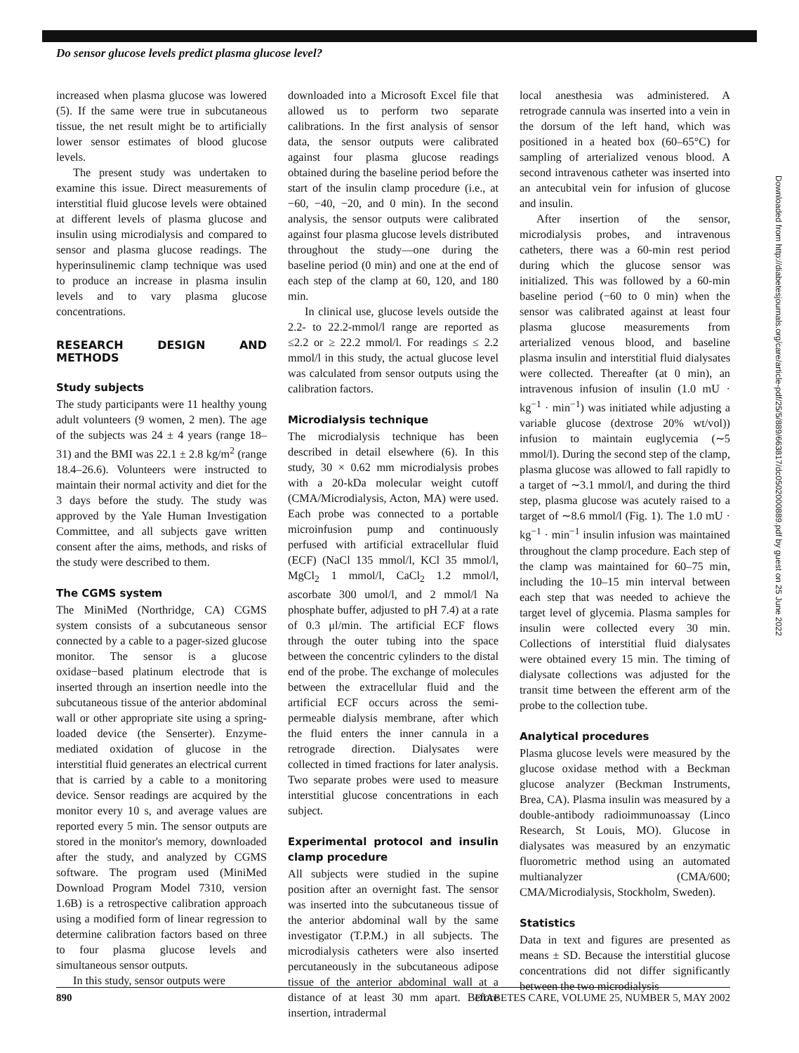Do sensor glucose levels predict plasma glucose level?
increased when plasma glucose was lowered (5). If the same were true in subcutaneous tissue, the net result might be to artificially lower sensor estimates of blood glucose levels.
The present study was undertaken to examine this issue. Direct measurements of interstitial fluid glucose levels were obtained at different levels of plasma glucose and insulin using microdialysis and compared to sensor and plasma glucose readings. The hyperinsulinemic clamp technique was used to produce an increase in plasma insulin levels and to vary plasma glucose concentrations.
RESEARCH DESIGN AND METHODS
Study subjects
The study participants were 11 healthy young adult volunteers (9 women, 2 men). The age of the subjects was 24 ± 4 years (range 18–31) and the BMI was 22.1 ± 2.8 kg/m<sup>2</sup> (range 18.4–26.6). Volunteers were instructed to maintain their normal activity and diet for the 3 days before the study. The study was approved by the Yale Human Investigation Committee, and all subjects gave written consent after the aims, methods, and risks of the study were described to them.
The CGMS system
The MiniMed (Northridge, CA) CGMS system consists of a subcutaneous sensor connected by a cable to a pager-sized glucose monitor. The sensor is a glucose oxidase−based platinum electrode that is inserted through an insertion needle into the subcutaneous tissue of the anterior abdominal wall or other appropriate site using a spring-loaded device (the Senserter). Enzyme-mediated oxidation of glucose in the interstitial fluid generates an electrical current that is carried by a cable to a monitoring device. Sensor readings are acquired by the monitor every 10 s, and average values are reported every 5 min. The sensor outputs are stored in the monitor's memory, downloaded after the study, and analyzed by CGMS software. The program used (MiniMed Download Program Model 7310, version 1.6B) is a retrospective calibration approach using a modified form of linear regression to determine calibration factors based on three to four plasma glucose levels and simultaneous sensor outputs.
In this study, sensor outputs were
downloaded into a Microsoft Excel file that allowed us to perform two separate calibrations. In the first analysis of sensor data, the sensor outputs were calibrated against four plasma glucose readings obtained during the baseline period before the start of the insulin clamp procedure (i.e., at −60, −40, −20, and 0 min). In the second analysis, the sensor outputs were calibrated against four plasma glucose levels distributed throughout the study—one during the baseline period (0 min) and one at the end of each step of the clamp at 60, 120, and 180 min.
In clinical use, glucose levels outside the 2.2- to 22.2-mmol/l range are reported as ≤2.2 or ≥ 22.2 mmol/l. For readings ≤ 2.2 mmol/l in this study, the actual glucose level was calculated from sensor outputs using the calibration factors.
Microdialysis technique
The microdialysis technique has been described in detail elsewhere (6). In this study, 30 × 0.62 mm microdialysis probes with a 20-kDa molecular weight cutoff (CMA/Microdialysis, Acton, MA) were used. Each probe was connected to a portable microinfusion pump and continuously perfused with artificial extracellular fluid (ECF) (NaCl 135 mmol/l, KCl 35 mmol/l, MgCl<sub>2</sub> 1 mmol/l, CaCl<sub>2</sub> 1.2 mmol/l, ascorbate 300 umol/l, and 2 mmol/l Na phosphate buffer, adjusted to pH 7.4) at a rate of 0.3 μl/min. The artificial ECF flows through the outer tubing into the space between the concentric cylinders to the distal end of the probe. The exchange of molecules between the extracellular fluid and the artificial ECF occurs across the semi-permeable dialysis membrane, after which the fluid enters the inner cannula in a retrograde direction. Dialysates were collected in timed fractions for later analysis. Two separate probes were used to measure interstitial glucose concentrations in each subject.
Experimental protocol and insulin clamp procedure
All subjects were studied in the supine position after an overnight fast. The sensor was inserted into the subcutaneous tissue of the anterior abdominal wall by the same investigator (T.P.M.) in all subjects. The microdialysis catheters were also inserted percutaneously in the subcutaneous adipose tissue of the anterior abdominal wall at a distance of at least 30 mm apart. Before insertion, intradermal
local anesthesia was administered. A retrograde cannula was inserted into a vein in the dorsum of the left hand, which was positioned in a heated box (60–65°C) for sampling of arterialized venous blood. A second intravenous catheter was inserted into an antecubital vein for infusion of glucose and insulin.
After insertion of the sensor, microdialysis probes, and intravenous catheters, there was a 60-min rest period during which the glucose sensor was initialized. This was followed by a 60-min baseline period (−60 to 0 min) when the sensor was calibrated against at least four plasma glucose measurements from arterialized venous blood, and baseline plasma insulin and interstitial fluid dialysates were collected. Thereafter (at 0 min), an intravenous infusion of insulin (1.0 mU · kg<sup>−1</sup> · min<sup>−1</sup>) was initiated while adjusting a variable glucose (dextrose 20% wt/vol)) infusion to maintain euglycemia (∼5 mmol/l). During the second step of the clamp, plasma glucose was allowed to fall rapidly to a target of ∼3.1 mmol/l, and during the third step, plasma glucose was acutely raised to a target of ∼8.6 mmol/l (Fig. 1). The 1.0 mU · kg<sup>−1</sup> · min<sup>−1</sup> insulin infusion was maintained throughout the clamp procedure. Each step of the clamp was maintained for 60–75 min, including the 10–15 min interval between each step that was needed to achieve the target level of glycemia. Plasma samples for insulin were collected every 30 min. Collections of interstitial fluid dialysates were obtained every 15 min. The timing of dialysate collections was adjusted for the transit time between the efferent arm of the probe to the collection tube.
Analytical procedures
Plasma glucose levels were measured by the glucose oxidase method with a Beckman glucose analyzer (Beckman Instruments, Brea, CA). Plasma insulin was measured by a double-antibody radioimmunoassay (Linco Research, St Louis, MO). Glucose in dialysates was measured by an enzymatic fluorometric method using an automated multianalyzer (CMA/600; CMA/Microdialysis, Stockholm, Sweden).
Statistics
Data in text and figures are presented as means ± SD. Because the interstitial glucose concentrations did not differ significantly between the two microdialysis
Downloaded from http://diabetesjournals.org/care/article-pdf/25/5/889/663817/dc0502000889.pdf by guest on 25 June 2022
890 DIABETES CARE, VOLUME 25, NUMBER 5, MAY 2002